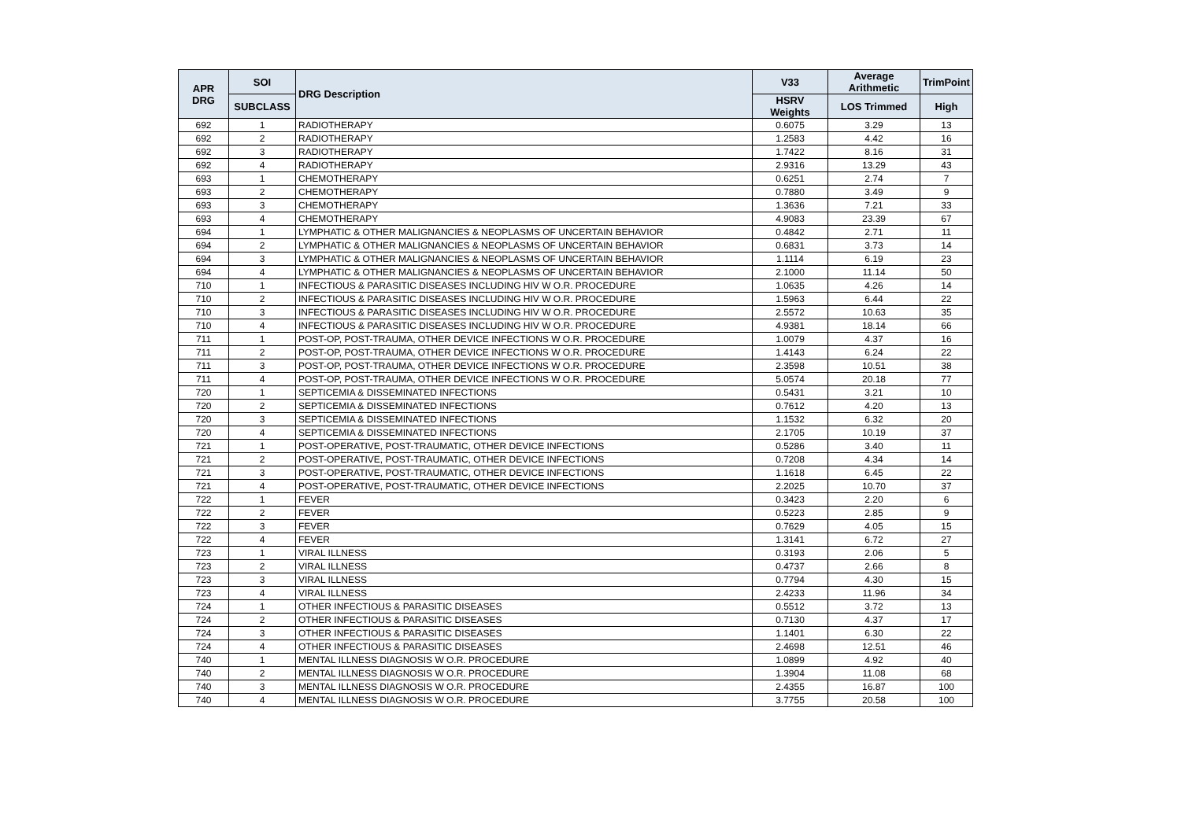| APR DRG | SOI | DRG Description | V33 | Average Arithmetic | TrimPoint |
| --- | --- | --- | --- | --- | --- |
| | SUBCLASS | | HSRV Weights | LOS Trimmed | High |
| 692 | 1 | RADIOTHERAPY | 0.6075 | 3.29 | 13 |
| 692 | 2 | RADIOTHERAPY | 1.2583 | 4.42 | 16 |
| 692 | 3 | RADIOTHERAPY | 1.7422 | 8.16 | 31 |
| 692 | 4 | RADIOTHERAPY | 2.9316 | 13.29 | 43 |
| 693 | 1 | CHEMOTHERAPY | 0.6251 | 2.74 | 7 |
| 693 | 2 | CHEMOTHERAPY | 0.7880 | 3.49 | 9 |
| 693 | 3 | CHEMOTHERAPY | 1.3636 | 7.21 | 33 |
| 693 | 4 | CHEMOTHERAPY | 4.9083 | 23.39 | 67 |
| 694 | 1 | LYMPHATIC & OTHER MALIGNANCIES & NEOPLASMS OF UNCERTAIN BEHAVIOR | 0.4842 | 2.71 | 11 |
| 694 | 2 | LYMPHATIC & OTHER MALIGNANCIES & NEOPLASMS OF UNCERTAIN BEHAVIOR | 0.6831 | 3.73 | 14 |
| 694 | 3 | LYMPHATIC & OTHER MALIGNANCIES & NEOPLASMS OF UNCERTAIN BEHAVIOR | 1.1114 | 6.19 | 23 |
| 694 | 4 | LYMPHATIC & OTHER MALIGNANCIES & NEOPLASMS OF UNCERTAIN BEHAVIOR | 2.1000 | 11.14 | 50 |
| 710 | 1 | INFECTIOUS & PARASITIC DISEASES INCLUDING HIV W O.R. PROCEDURE | 1.0635 | 4.26 | 14 |
| 710 | 2 | INFECTIOUS & PARASITIC DISEASES INCLUDING HIV W O.R. PROCEDURE | 1.5963 | 6.44 | 22 |
| 710 | 3 | INFECTIOUS & PARASITIC DISEASES INCLUDING HIV W O.R. PROCEDURE | 2.5572 | 10.63 | 35 |
| 710 | 4 | INFECTIOUS & PARASITIC DISEASES INCLUDING HIV W O.R. PROCEDURE | 4.9381 | 18.14 | 66 |
| 711 | 1 | POST-OP, POST-TRAUMA, OTHER DEVICE INFECTIONS W O.R. PROCEDURE | 1.0079 | 4.37 | 16 |
| 711 | 2 | POST-OP, POST-TRAUMA, OTHER DEVICE INFECTIONS W O.R. PROCEDURE | 1.4143 | 6.24 | 22 |
| 711 | 3 | POST-OP, POST-TRAUMA, OTHER DEVICE INFECTIONS W O.R. PROCEDURE | 2.3598 | 10.51 | 38 |
| 711 | 4 | POST-OP, POST-TRAUMA, OTHER DEVICE INFECTIONS W O.R. PROCEDURE | 5.0574 | 20.18 | 77 |
| 720 | 1 | SEPTICEMIA & DISSEMINATED INFECTIONS | 0.5431 | 3.21 | 10 |
| 720 | 2 | SEPTICEMIA & DISSEMINATED INFECTIONS | 0.7612 | 4.20 | 13 |
| 720 | 3 | SEPTICEMIA & DISSEMINATED INFECTIONS | 1.1532 | 6.32 | 20 |
| 720 | 4 | SEPTICEMIA & DISSEMINATED INFECTIONS | 2.1705 | 10.19 | 37 |
| 721 | 1 | POST-OPERATIVE, POST-TRAUMATIC, OTHER DEVICE INFECTIONS | 0.5286 | 3.40 | 11 |
| 721 | 2 | POST-OPERATIVE, POST-TRAUMATIC, OTHER DEVICE INFECTIONS | 0.7208 | 4.34 | 14 |
| 721 | 3 | POST-OPERATIVE, POST-TRAUMATIC, OTHER DEVICE INFECTIONS | 1.1618 | 6.45 | 22 |
| 721 | 4 | POST-OPERATIVE, POST-TRAUMATIC, OTHER DEVICE INFECTIONS | 2.2025 | 10.70 | 37 |
| 722 | 1 | FEVER | 0.3423 | 2.20 | 6 |
| 722 | 2 | FEVER | 0.5223 | 2.85 | 9 |
| 722 | 3 | FEVER | 0.7629 | 4.05 | 15 |
| 722 | 4 | FEVER | 1.3141 | 6.72 | 27 |
| 723 | 1 | VIRAL ILLNESS | 0.3193 | 2.06 | 5 |
| 723 | 2 | VIRAL ILLNESS | 0.4737 | 2.66 | 8 |
| 723 | 3 | VIRAL ILLNESS | 0.7794 | 4.30 | 15 |
| 723 | 4 | VIRAL ILLNESS | 2.4233 | 11.96 | 34 |
| 724 | 1 | OTHER INFECTIOUS & PARASITIC DISEASES | 0.5512 | 3.72 | 13 |
| 724 | 2 | OTHER INFECTIOUS & PARASITIC DISEASES | 0.7130 | 4.37 | 17 |
| 724 | 3 | OTHER INFECTIOUS & PARASITIC DISEASES | 1.1401 | 6.30 | 22 |
| 724 | 4 | OTHER INFECTIOUS & PARASITIC DISEASES | 2.4698 | 12.51 | 46 |
| 740 | 1 | MENTAL ILLNESS DIAGNOSIS W O.R. PROCEDURE | 1.0899 | 4.92 | 40 |
| 740 | 2 | MENTAL ILLNESS DIAGNOSIS W O.R. PROCEDURE | 1.3904 | 11.08 | 68 |
| 740 | 3 | MENTAL ILLNESS DIAGNOSIS W O.R. PROCEDURE | 2.4355 | 16.87 | 100 |
| 740 | 4 | MENTAL ILLNESS DIAGNOSIS W O.R. PROCEDURE | 3.7755 | 20.58 | 100 |